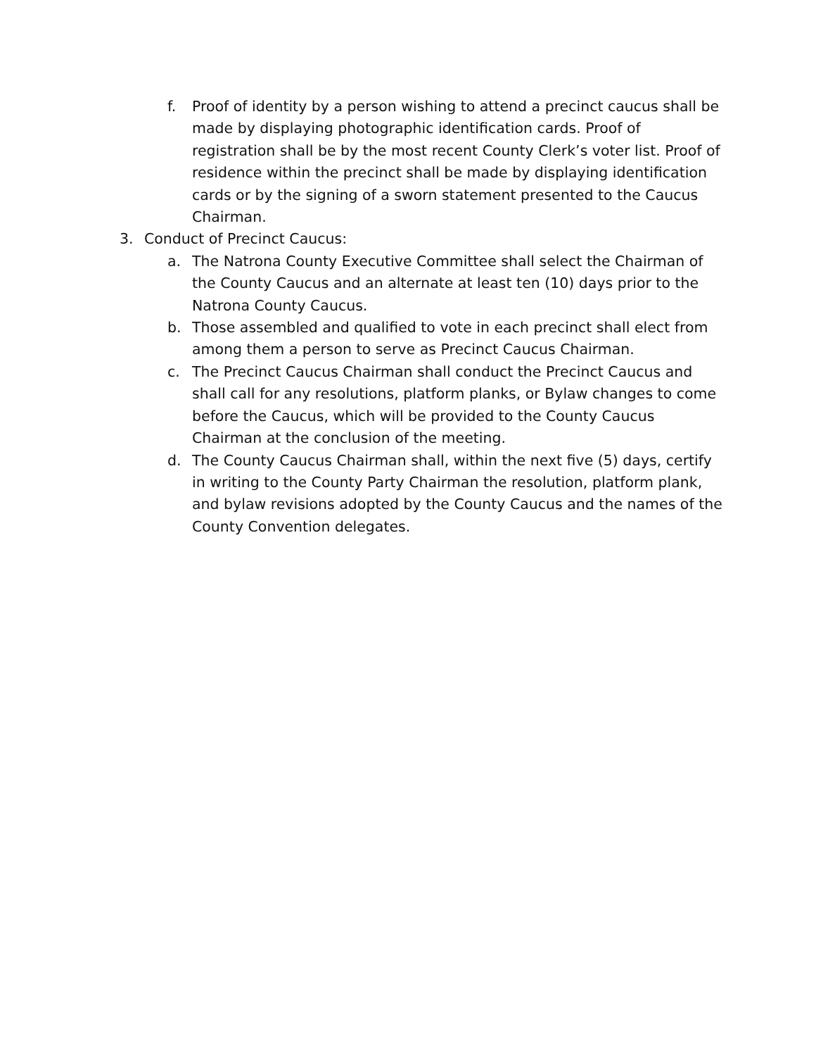f. Proof of identity by a person wishing to attend a precinct caucus shall be made by displaying photographic identification cards. Proof of registration shall be by the most recent County Clerk’s voter list. Proof of residence within the precinct shall be made by displaying identification cards or by the signing of a sworn statement presented to the Caucus Chairman.
3. Conduct of Precinct Caucus:
a. The Natrona County Executive Committee shall select the Chairman of the County Caucus and an alternate at least ten (10) days prior to the Natrona County Caucus.
b. Those assembled and qualified to vote in each precinct shall elect from among them a person to serve as Precinct Caucus Chairman.
c. The Precinct Caucus Chairman shall conduct the Precinct Caucus and shall call for any resolutions, platform planks, or Bylaw changes to come before the Caucus, which will be provided to the County Caucus Chairman at the conclusion of the meeting.
d. The County Caucus Chairman shall, within the next five (5) days, certify in writing to the County Party Chairman the resolution, platform plank, and bylaw revisions adopted by the County Caucus and the names of the County Convention delegates.